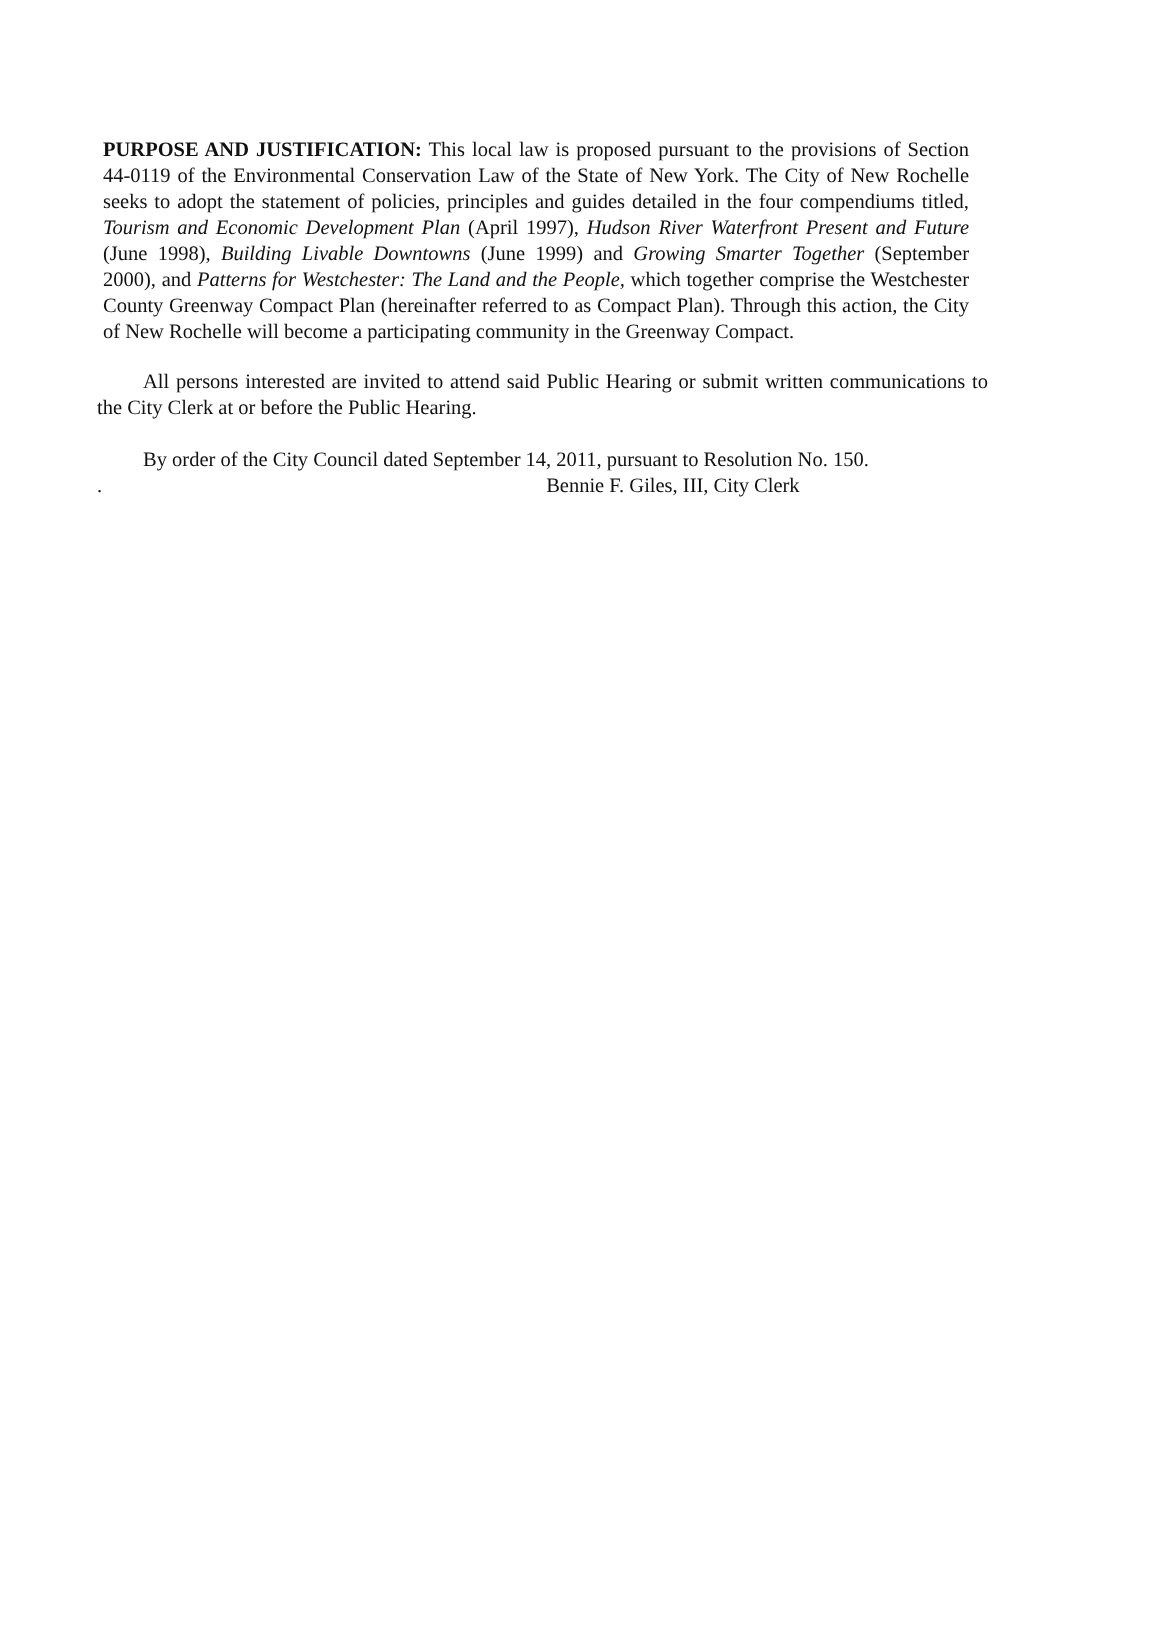PURPOSE AND JUSTIFICATION: This local law is proposed pursuant to the provisions of Section 44-0119 of the Environmental Conservation Law of the State of New York. The City of New Rochelle seeks to adopt the statement of policies, principles and guides detailed in the four compendiums titled, Tourism and Economic Development Plan (April 1997), Hudson River Waterfront Present and Future (June 1998), Building Livable Downtowns (June 1999) and Growing Smarter Together (September 2000), and Patterns for Westchester: The Land and the People, which together comprise the Westchester County Greenway Compact Plan (hereinafter referred to as Compact Plan). Through this action, the City of New Rochelle will become a participating community in the Greenway Compact.
All persons interested are invited to attend said Public Hearing or submit written communications to the City Clerk at or before the Public Hearing.
By order of the City Council dated September 14, 2011, pursuant to Resolution No. 150.
. Bennie F. Giles, III, City Clerk